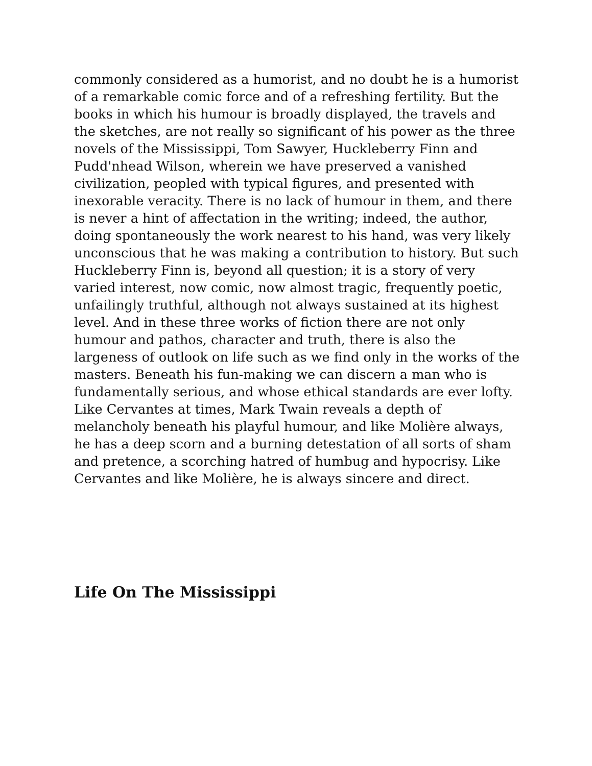commonly considered as a humorist, and no doubt he is a humorist of a remarkable comic force and of a refreshing fertility. But the books in which his humour is broadly displayed, the travels and the sketches, are not really so significant of his power as the three novels of the Mississippi, Tom Sawyer, Huckleberry Finn and Pudd'nhead Wilson, wherein we have preserved a vanished civilization, peopled with typical figures, and presented with inexorable veracity. There is no lack of humour in them, and there is never a hint of affectation in the writing; indeed, the author, doing spontaneously the work nearest to his hand, was very likely unconscious that he was making a contribution to history. But such Huckleberry Finn is, beyond all question; it is a story of very varied interest, now comic, now almost tragic, frequently poetic, unfailingly truthful, although not always sustained at its highest level. And in these three works of fiction there are not only humour and pathos, character and truth, there is also the largeness of outlook on life such as we find only in the works of the masters. Beneath his fun-making we can discern a man who is fundamentally serious, and whose ethical standards are ever lofty. Like Cervantes at times, Mark Twain reveals a depth of melancholy beneath his playful humour, and like Molière always, he has a deep scorn and a burning detestation of all sorts of sham and pretence, a scorching hatred of humbug and hypocrisy. Like Cervantes and like Molière, he is always sincere and direct.
Life On The Mississippi